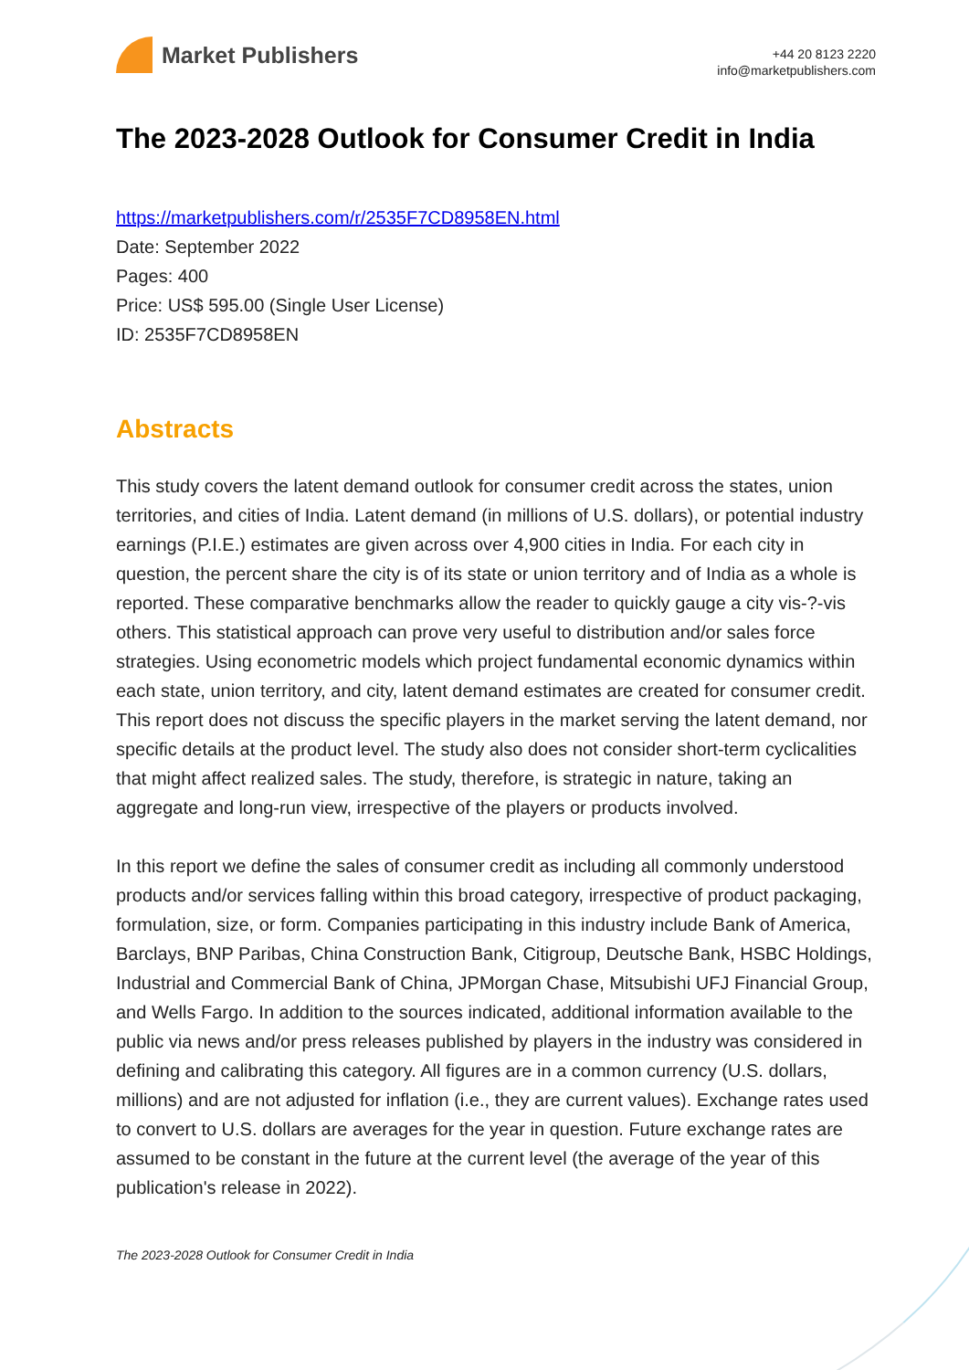Market Publishers
+44 20 8123 2220
info@marketpublishers.com
The 2023-2028 Outlook for Consumer Credit in India
https://marketpublishers.com/r/2535F7CD8958EN.html
Date: September 2022
Pages: 400
Price: US$ 595.00 (Single User License)
ID: 2535F7CD8958EN
Abstracts
This study covers the latent demand outlook for consumer credit across the states, union territories, and cities of India. Latent demand (in millions of U.S. dollars), or potential industry earnings (P.I.E.) estimates are given across over 4,900 cities in India. For each city in question, the percent share the city is of its state or union territory and of India as a whole is reported. These comparative benchmarks allow the reader to quickly gauge a city vis-?-vis others. This statistical approach can prove very useful to distribution and/or sales force strategies. Using econometric models which project fundamental economic dynamics within each state, union territory, and city, latent demand estimates are created for consumer credit. This report does not discuss the specific players in the market serving the latent demand, nor specific details at the product level. The study also does not consider short-term cyclicalities that might affect realized sales. The study, therefore, is strategic in nature, taking an aggregate and long-run view, irrespective of the players or products involved.
In this report we define the sales of consumer credit as including all commonly understood products and/or services falling within this broad category, irrespective of product packaging, formulation, size, or form. Companies participating in this industry include Bank of America, Barclays, BNP Paribas, China Construction Bank, Citigroup, Deutsche Bank, HSBC Holdings, Industrial and Commercial Bank of China, JPMorgan Chase, Mitsubishi UFJ Financial Group, and Wells Fargo. In addition to the sources indicated, additional information available to the public via news and/or press releases published by players in the industry was considered in defining and calibrating this category. All figures are in a common currency (U.S. dollars, millions) and are not adjusted for inflation (i.e., they are current values). Exchange rates used to convert to U.S. dollars are averages for the year in question. Future exchange rates are assumed to be constant in the future at the current level (the average of the year of this publication's release in 2022).
The 2023-2028 Outlook for Consumer Credit in India